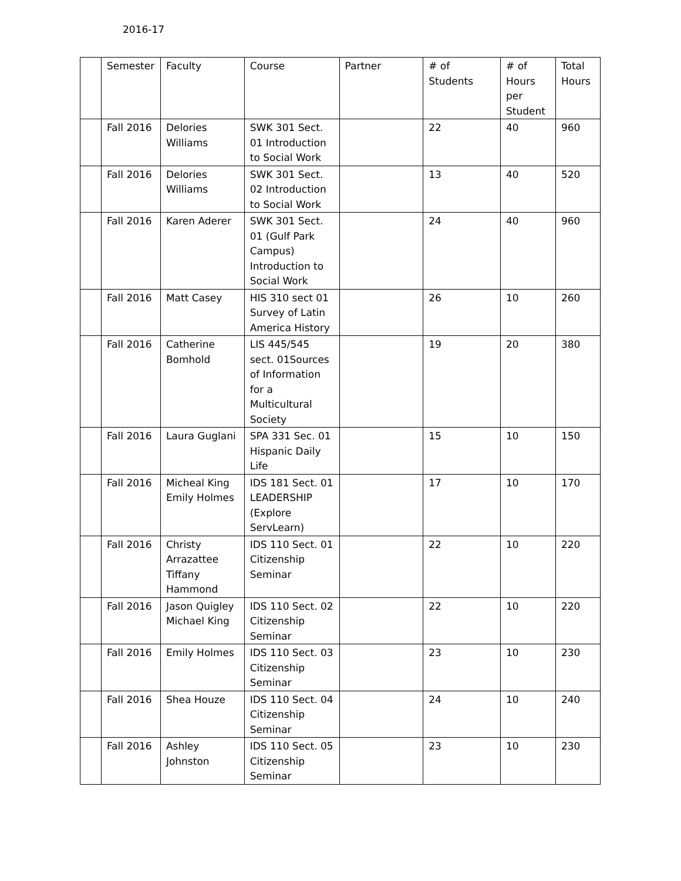2016-17
| | Semester | Faculty | Course | Partner | # of Students | # of Hours per Student | Total Hours |
| | Fall 2016 | Delories Williams | SWK 301 Sect. 01 Introduction to Social Work | | 22 | 40 | 960 |
| | Fall 2016 | Delories Williams | SWK 301 Sect. 02 Introduction to Social Work | | 13 | 40 | 520 |
| | Fall 2016 | Karen Aderer | SWK 301 Sect. 01 (Gulf Park Campus) Introduction to Social Work | | 24 | 40 | 960 |
| | Fall 2016 | Matt Casey | HIS 310 sect 01 Survey of Latin America History | | 26 | 10 | 260 |
| | Fall 2016 | Catherine Bomhold | LIS 445/545 sect. 01Sources of Information for a Multicultural Society | | 19 | 20 | 380 |
| | Fall 2016 | Laura Guglani | SPA 331 Sec. 01 Hispanic Daily Life | | 15 | 10 | 150 |
| | Fall 2016 | Micheal King Emily Holmes | IDS 181 Sect. 01 LEADERSHIP (Explore ServLearn) | | 17 | 10 | 170 |
| | Fall 2016 | Christy Arrazattee Tiffany Hammond | IDS 110 Sect. 01 Citizenship Seminar | | 22 | 10 | 220 |
| | Fall 2016 | Jason Quigley Michael King | IDS 110 Sect. 02 Citizenship Seminar | | 22 | 10 | 220 |
| | Fall 2016 | Emily Holmes | IDS 110 Sect. 03 Citizenship Seminar | | 23 | 10 | 230 |
| | Fall 2016 | Shea Houze | IDS 110 Sect. 04 Citizenship Seminar | | 24 | 10 | 240 |
| | Fall 2016 | Ashley Johnston | IDS 110 Sect. 05 Citizenship Seminar | | 23 | 10 | 230 |